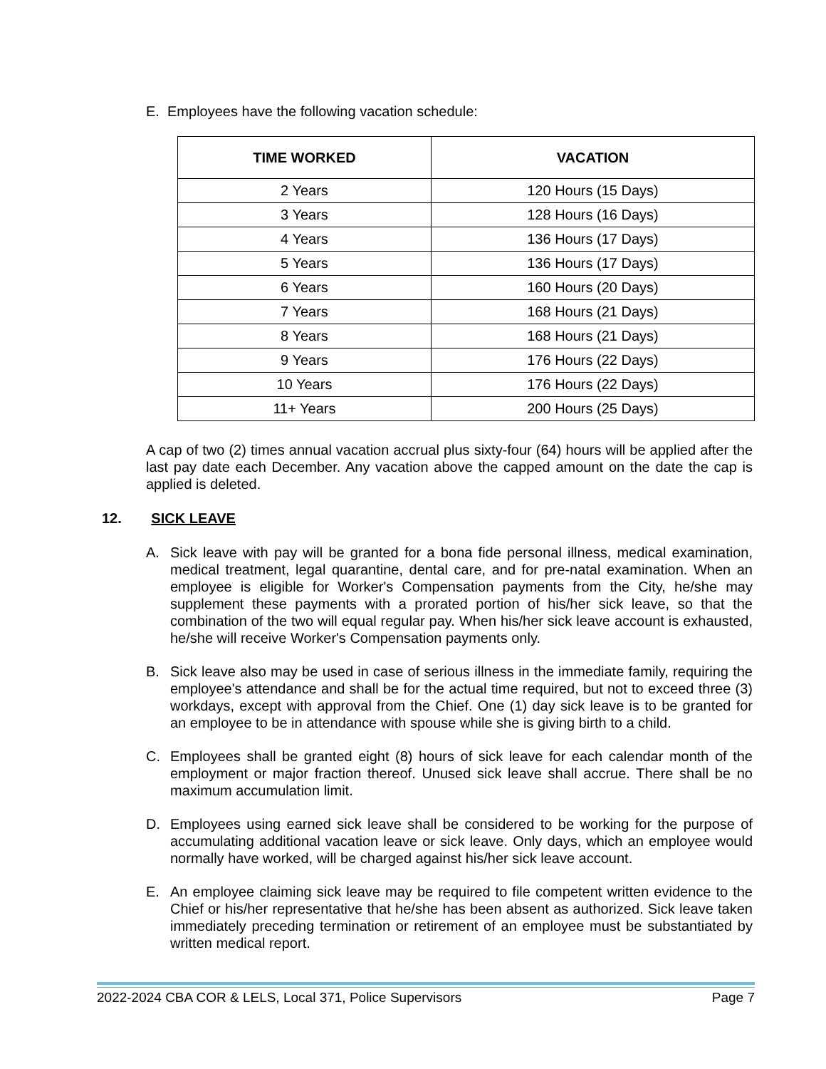E. Employees have the following vacation schedule:
| TIME WORKED | VACATION |
| --- | --- |
| 2 Years | 120 Hours (15 Days) |
| 3 Years | 128 Hours (16 Days) |
| 4 Years | 136 Hours (17 Days) |
| 5 Years | 136 Hours (17 Days) |
| 6 Years | 160 Hours (20 Days) |
| 7 Years | 168 Hours (21 Days) |
| 8 Years | 168 Hours (21 Days) |
| 9 Years | 176 Hours (22 Days) |
| 10 Years | 176 Hours (22 Days) |
| 11+ Years | 200 Hours (25 Days) |
A cap of two (2) times annual vacation accrual plus sixty-four (64) hours will be applied after the last pay date each December. Any vacation above the capped amount on the date the cap is applied is deleted.
12. SICK LEAVE
A. Sick leave with pay will be granted for a bona fide personal illness, medical examination, medical treatment, legal quarantine, dental care, and for pre-natal examination. When an employee is eligible for Worker's Compensation payments from the City, he/she may supplement these payments with a prorated portion of his/her sick leave, so that the combination of the two will equal regular pay. When his/her sick leave account is exhausted, he/she will receive Worker's Compensation payments only.
B. Sick leave also may be used in case of serious illness in the immediate family, requiring the employee's attendance and shall be for the actual time required, but not to exceed three (3) workdays, except with approval from the Chief. One (1) day sick leave is to be granted for an employee to be in attendance with spouse while she is giving birth to a child.
C. Employees shall be granted eight (8) hours of sick leave for each calendar month of the employment or major fraction thereof. Unused sick leave shall accrue. There shall be no maximum accumulation limit.
D. Employees using earned sick leave shall be considered to be working for the purpose of accumulating additional vacation leave or sick leave. Only days, which an employee would normally have worked, will be charged against his/her sick leave account.
E. An employee claiming sick leave may be required to file competent written evidence to the Chief or his/her representative that he/she has been absent as authorized. Sick leave taken immediately preceding termination or retirement of an employee must be substantiated by written medical report.
2022-2024 CBA COR & LELS, Local 371, Police Supervisors
Page 7